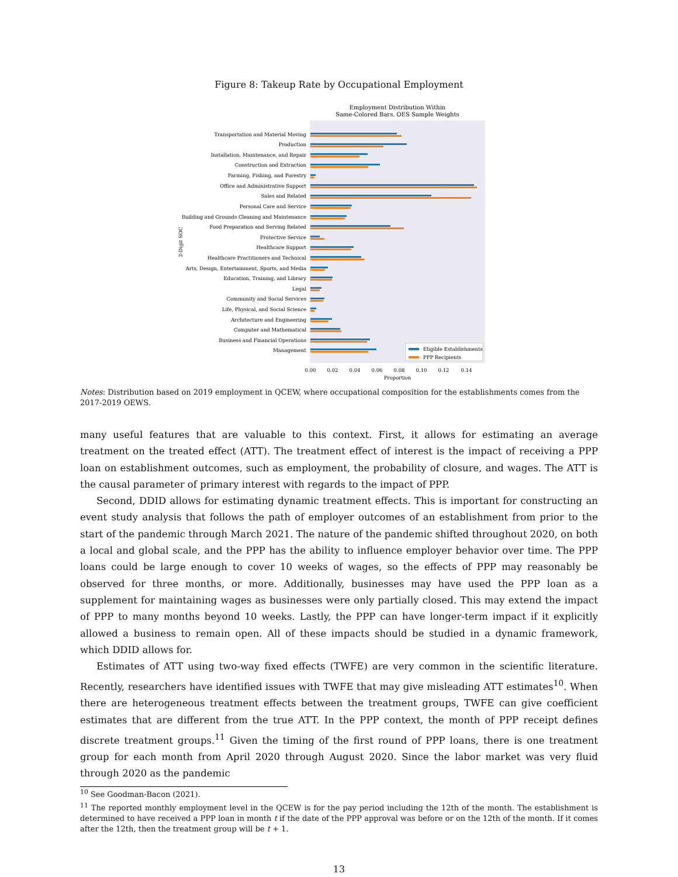Figure 8: Takeup Rate by Occupational Employment
Employment Distribution Within
Same-Colored Bars, OES Sample Weights
Transportation and Material Moving
Production
Installation, Maintenance, and Repair
Construction and Extraction
Farming, Fishing, and Forestry
Office and Administrative Support
Sales and Related
Personal Care and Service
Building and Grounds Cleaning and Maintenance
Food Preparation and Serving Related
Protective Service
Healthcare Support
Healthcare Practitioners and Technical
Arts, Design, Entertainment, Sports, and Media
Education, Training, and Library
Legal
Community and Social Services
Life, Physical, and Social Science
Architecture and Engineering
Computer and Mathematical
Business and Financial Operations
Management
Eligible Establishments
PPP Recipients
0.00
0.02
0.04
0.06
0.08
0.10
0.12
0.14
Proportion
2-Digit SOC
Notes: Distribution based on 2019 employment in QCEW, where occupational composition for the establishments comes from the 2017-2019 OEWS.
many useful features that are valuable to this context. First, it allows for estimating an average treatment on the treated effect (ATT). The treatment effect of interest is the impact of receiving a PPP loan on establishment outcomes, such as employment, the probability of closure, and wages. The ATT is the causal parameter of primary interest with regards to the impact of PPP.
Second, DDID allows for estimating dynamic treatment effects. This is important for constructing an event study analysis that follows the path of employer outcomes of an establishment from prior to the start of the pandemic through March 2021. The nature of the pandemic shifted throughout 2020, on both a local and global scale, and the PPP has the ability to influence employer behavior over time. The PPP loans could be large enough to cover 10 weeks of wages, so the effects of PPP may reasonably be observed for three months, or more. Additionally, businesses may have used the PPP loan as a supplement for maintaining wages as businesses were only partially closed. This may extend the impact of PPP to many months beyond 10 weeks. Lastly, the PPP can have longer-term impact if it explicitly allowed a business to remain open. All of these impacts should be studied in a dynamic framework, which DDID allows for.
Estimates of ATT using two-way fixed effects (TWFE) are very common in the scientific literature. Recently, researchers have identified issues with TWFE that may give misleading ATT estimates<sup>10</sup>. When there are heterogeneous treatment effects between the treatment groups, TWFE can give coefficient estimates that are different from the true ATT. In the PPP context, the month of PPP receipt defines discrete treatment groups.<sup>11</sup> Given the timing of the first round of PPP loans, there is one treatment group for each month from April 2020 through August 2020. Since the labor market was very fluid through 2020 as the pandemic
<sup>10</sup> See Goodman-Bacon (2021).
<sup>11</sup> The reported monthly employment level in the QCEW is for the pay period including the 12th of the month. The establishment is determined to have received a PPP loan in month t if the date of the PPP approval was before or on the 12th of the month. If it comes after the 12th, then the treatment group will be t + 1.
13